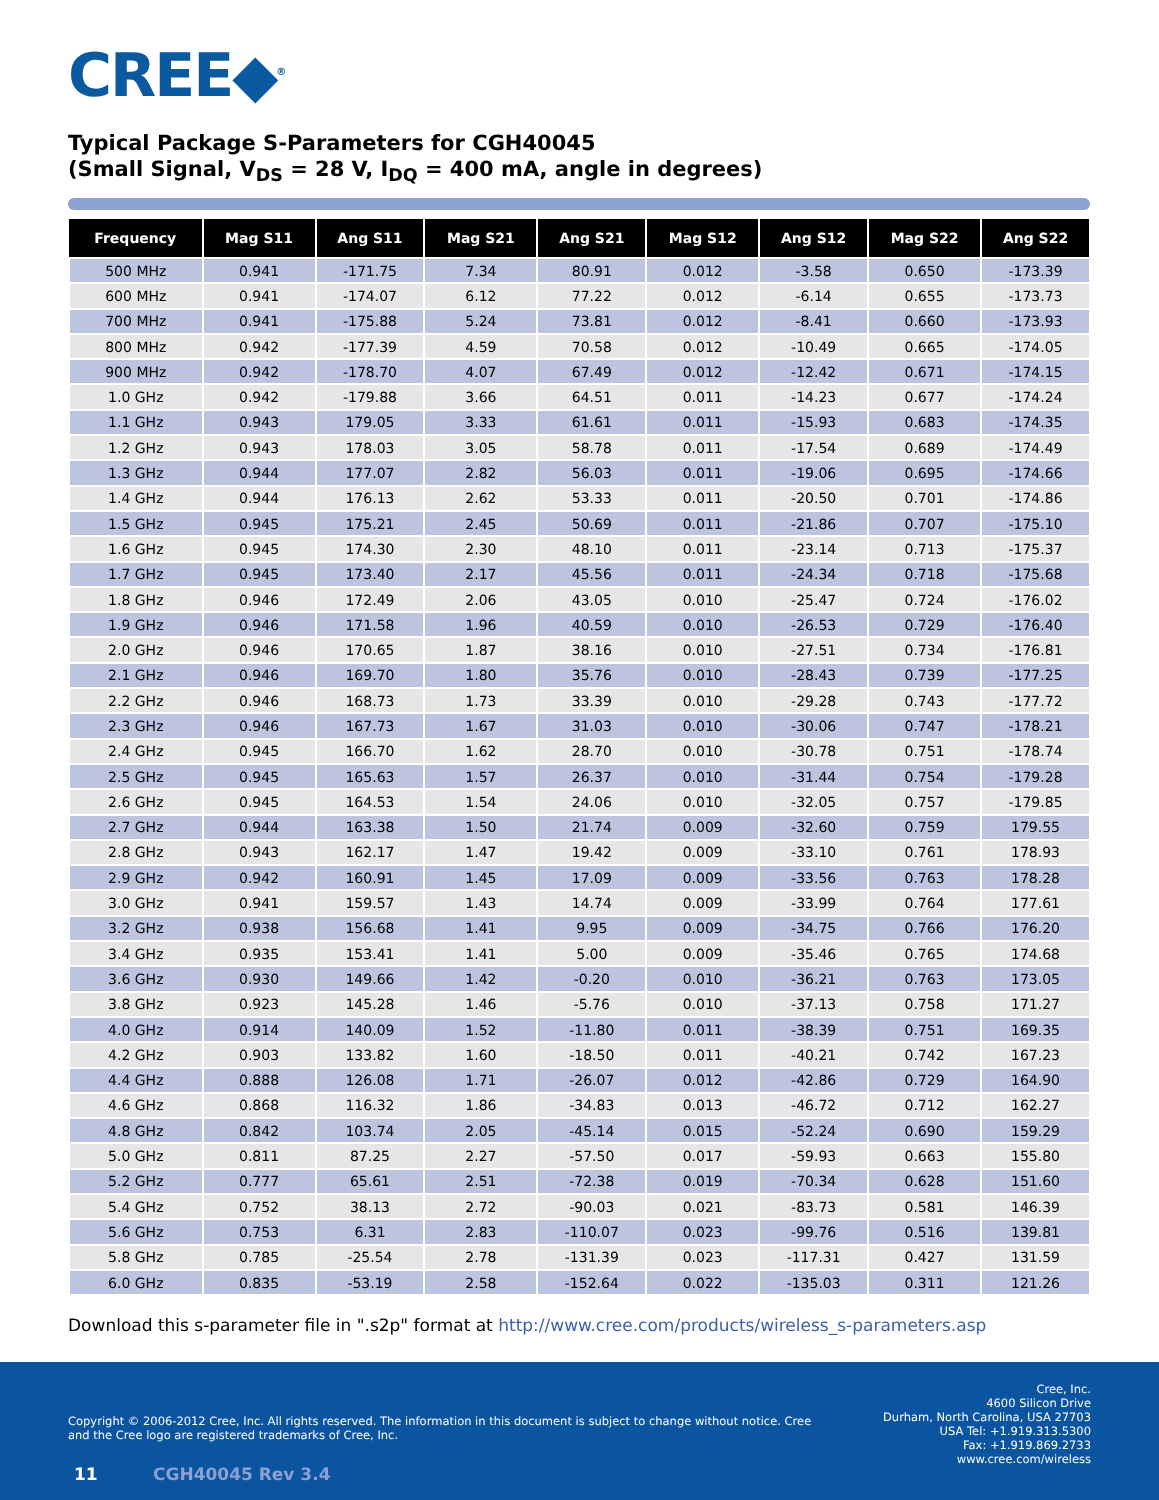CREE◆<sup>®</sup>
Typical Package S-Parameters for CGH40045
(Small Signal, V<sub>DS</sub> = 28 V, I<sub>DQ</sub> = 400 mA, angle in degrees)
| Frequency | Mag S11 | Ang S11 | Mag S21 | Ang S21 | Mag S12 | Ang S12 | Mag S22 | Ang S22 |
| --- | --- | --- | --- | --- | --- | --- | --- | --- |
| 500 MHz | 0.941 | -171.75 | 7.34 | 80.91 | 0.012 | -3.58 | 0.650 | -173.39 |
| 600 MHz | 0.941 | -174.07 | 6.12 | 77.22 | 0.012 | -6.14 | 0.655 | -173.73 |
| 700 MHz | 0.941 | -175.88 | 5.24 | 73.81 | 0.012 | -8.41 | 0.660 | -173.93 |
| 800 MHz | 0.942 | -177.39 | 4.59 | 70.58 | 0.012 | -10.49 | 0.665 | -174.05 |
| 900 MHz | 0.942 | -178.70 | 4.07 | 67.49 | 0.012 | -12.42 | 0.671 | -174.15 |
| 1.0 GHz | 0.942 | -179.88 | 3.66 | 64.51 | 0.011 | -14.23 | 0.677 | -174.24 |
| 1.1 GHz | 0.943 | 179.05 | 3.33 | 61.61 | 0.011 | -15.93 | 0.683 | -174.35 |
| 1.2 GHz | 0.943 | 178.03 | 3.05 | 58.78 | 0.011 | -17.54 | 0.689 | -174.49 |
| 1.3 GHz | 0.944 | 177.07 | 2.82 | 56.03 | 0.011 | -19.06 | 0.695 | -174.66 |
| 1.4 GHz | 0.944 | 176.13 | 2.62 | 53.33 | 0.011 | -20.50 | 0.701 | -174.86 |
| 1.5 GHz | 0.945 | 175.21 | 2.45 | 50.69 | 0.011 | -21.86 | 0.707 | -175.10 |
| 1.6 GHz | 0.945 | 174.30 | 2.30 | 48.10 | 0.011 | -23.14 | 0.713 | -175.37 |
| 1.7 GHz | 0.945 | 173.40 | 2.17 | 45.56 | 0.011 | -24.34 | 0.718 | -175.68 |
| 1.8 GHz | 0.946 | 172.49 | 2.06 | 43.05 | 0.010 | -25.47 | 0.724 | -176.02 |
| 1.9 GHz | 0.946 | 171.58 | 1.96 | 40.59 | 0.010 | -26.53 | 0.729 | -176.40 |
| 2.0 GHz | 0.946 | 170.65 | 1.87 | 38.16 | 0.010 | -27.51 | 0.734 | -176.81 |
| 2.1 GHz | 0.946 | 169.70 | 1.80 | 35.76 | 0.010 | -28.43 | 0.739 | -177.25 |
| 2.2 GHz | 0.946 | 168.73 | 1.73 | 33.39 | 0.010 | -29.28 | 0.743 | -177.72 |
| 2.3 GHz | 0.946 | 167.73 | 1.67 | 31.03 | 0.010 | -30.06 | 0.747 | -178.21 |
| 2.4 GHz | 0.945 | 166.70 | 1.62 | 28.70 | 0.010 | -30.78 | 0.751 | -178.74 |
| 2.5 GHz | 0.945 | 165.63 | 1.57 | 26.37 | 0.010 | -31.44 | 0.754 | -179.28 |
| 2.6 GHz | 0.945 | 164.53 | 1.54 | 24.06 | 0.010 | -32.05 | 0.757 | -179.85 |
| 2.7 GHz | 0.944 | 163.38 | 1.50 | 21.74 | 0.009 | -32.60 | 0.759 | 179.55 |
| 2.8 GHz | 0.943 | 162.17 | 1.47 | 19.42 | 0.009 | -33.10 | 0.761 | 178.93 |
| 2.9 GHz | 0.942 | 160.91 | 1.45 | 17.09 | 0.009 | -33.56 | 0.763 | 178.28 |
| 3.0 GHz | 0.941 | 159.57 | 1.43 | 14.74 | 0.009 | -33.99 | 0.764 | 177.61 |
| 3.2 GHz | 0.938 | 156.68 | 1.41 | 9.95 | 0.009 | -34.75 | 0.766 | 176.20 |
| 3.4 GHz | 0.935 | 153.41 | 1.41 | 5.00 | 0.009 | -35.46 | 0.765 | 174.68 |
| 3.6 GHz | 0.930 | 149.66 | 1.42 | -0.20 | 0.010 | -36.21 | 0.763 | 173.05 |
| 3.8 GHz | 0.923 | 145.28 | 1.46 | -5.76 | 0.010 | -37.13 | 0.758 | 171.27 |
| 4.0 GHz | 0.914 | 140.09 | 1.52 | -11.80 | 0.011 | -38.39 | 0.751 | 169.35 |
| 4.2 GHz | 0.903 | 133.82 | 1.60 | -18.50 | 0.011 | -40.21 | 0.742 | 167.23 |
| 4.4 GHz | 0.888 | 126.08 | 1.71 | -26.07 | 0.012 | -42.86 | 0.729 | 164.90 |
| 4.6 GHz | 0.868 | 116.32 | 1.86 | -34.83 | 0.013 | -46.72 | 0.712 | 162.27 |
| 4.8 GHz | 0.842 | 103.74 | 2.05 | -45.14 | 0.015 | -52.24 | 0.690 | 159.29 |
| 5.0 GHz | 0.811 | 87.25 | 2.27 | -57.50 | 0.017 | -59.93 | 0.663 | 155.80 |
| 5.2 GHz | 0.777 | 65.61 | 2.51 | -72.38 | 0.019 | -70.34 | 0.628 | 151.60 |
| 5.4 GHz | 0.752 | 38.13 | 2.72 | -90.03 | 0.021 | -83.73 | 0.581 | 146.39 |
| 5.6 GHz | 0.753 | 6.31 | 2.83 | -110.07 | 0.023 | -99.76 | 0.516 | 139.81 |
| 5.8 GHz | 0.785 | -25.54 | 2.78 | -131.39 | 0.023 | -117.31 | 0.427 | 131.59 |
| 6.0 GHz | 0.835 | -53.19 | 2.58 | -152.64 | 0.022 | -135.03 | 0.311 | 121.26 |
Download this s-parameter file in ".s2p" format at http://www.cree.com/products/wireless_s-parameters.asp
Cree, Inc.
4600 Silicon Drive
Durham, North Carolina, USA 27703
USA Tel: +1.919.313.5300
Fax: +1.919.869.2733
www.cree.com/wireless
Copyright © 2006-2012 Cree, Inc. All rights reserved. The information in this document is subject to change without notice. Cree and the Cree logo are registered trademarks of Cree, Inc.
11 CGH40045 Rev 3.4